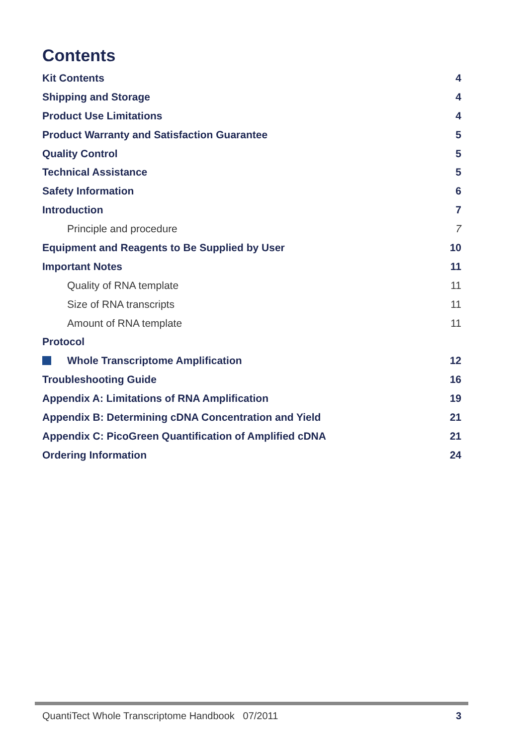Contents
Kit Contents 4
Shipping and Storage 4
Product Use Limitations 4
Product Warranty and Satisfaction Guarantee 5
Quality Control 5
Technical Assistance 5
Safety Information 6
Introduction 7
Principle and procedure 7
Equipment and Reagents to Be Supplied by User 10
Important Notes 11
Quality of RNA template 11
Size of RNA transcripts 11
Amount of RNA template 11
Protocol
Whole Transcriptome Amplification 12
Troubleshooting Guide 16
Appendix A: Limitations of RNA Amplification 19
Appendix B: Determining cDNA Concentration and Yield 21
Appendix C: PicoGreen Quantification of Amplified cDNA 21
Ordering Information 24
QuantiTect Whole Transcriptome Handbook 07/2011 3